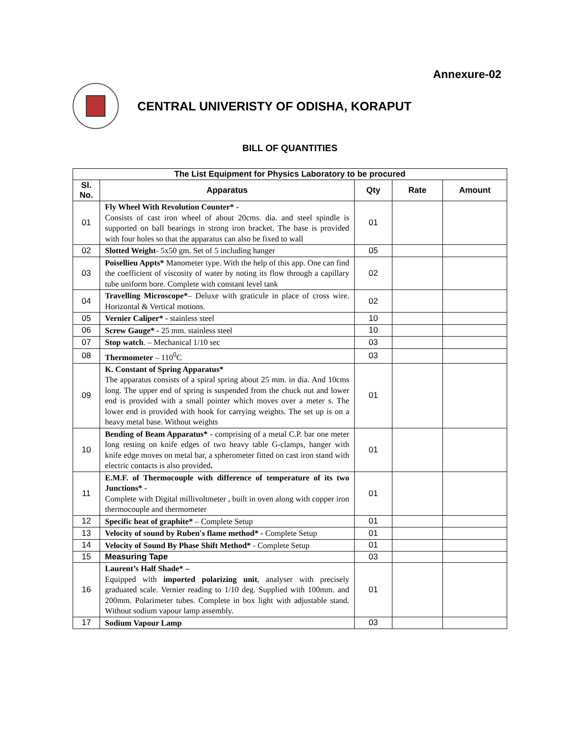Annexure-02
CENTRAL UNIVERISTY OF ODISHA, KORAPUT
BILL OF QUANTITIES
| The List Equipment for Physics Laboratory to be procured | | | | |
| --- | --- | --- | --- | --- |
| Sl. No. | Apparatus | Qty | Rate | Amount |
| 01 | Fly Wheel With Revolution Counter* - Consists of cast iron wheel of about 20cms. dia. and steel spindle is supported on ball bearings in strong iron bracket. The base is provided with four holes so that the apparatus can also be fixed to wall | 01 | | |
| 02 | Slotted Weight - 5x50 gm. Set of 5 including hanger | 05 | | |
| 03 | Poisellieu Appts* Manometer type. With the help of this app. One can find the coefficient of viscosity of water by noting its flow through a capillary tube uniform bore. Complete with constant level tank | 02 | | |
| 04 | Travelling Microscope* – Deluxe with graticule in place of cross wire. Horizontal & Vertical motions. | 02 | | |
| 05 | Vernier Caliper* - stainless steel | 10 | | |
| 06 | Screw Gauge* - 25 mm. stainless steel | 10 | | |
| 07 | Stop watch . – Mechanical 1/10 sec | 03 | | |
| 08 | Thermometer – 110<sup>0</sup>C | 03 | | |
| 09 | K. Constant of Spring Apparatus* The apparatus consists of a spiral spring about 25 mm. in dia. And 10cms long. The upper end of spring is suspended from the chuck nut and lower end is provided with a small pointer which moves over a meter s. The lower end is provided with hook for carrying weights. The set up is on a heavy metal base. Without weights | 01 | | |
| 10 | Bending of Beam Apparatus* - comprising of a metal C.P. bar one meter long resting on knife edges of two heavy table G-clamps, hanger with knife edge moves on metal bar, a spherometer fitted on cast iron stand with electric contacts is also provided . | 01 | | |
| 11 | E.M.F. of Thermocouple with difference of temperature of its two Junctions* - Complete with Digital millivoltmeter , built in oven along with copper iron thermocouple and thermometer | 01 | | |
| 12 | Specific heat of graphite* – Complete Setup | 01 | | |
| 13 | Velocity of sound by Ruben's flame method* - Complete Setup | 01 | | |
| 14 | Velocity of Sound By Phase Shift Method* - Complete Setup | 01 | | |
| 15 | Measuring Tape | 03 | | |
| 16 | Laurent’s Half Shade* – Equipped with imported polarizing unit , analyser with precisely graduated scale. Vernier reading to 1/10 deg. Supplied with 100mm. and 200mm. Polarimeter tubes. Complete in box light with adjustable stand. Without sodium vapour lamp assembly. | 01 | | |
| 17 | Sodium Vapour Lamp | 03 | | |